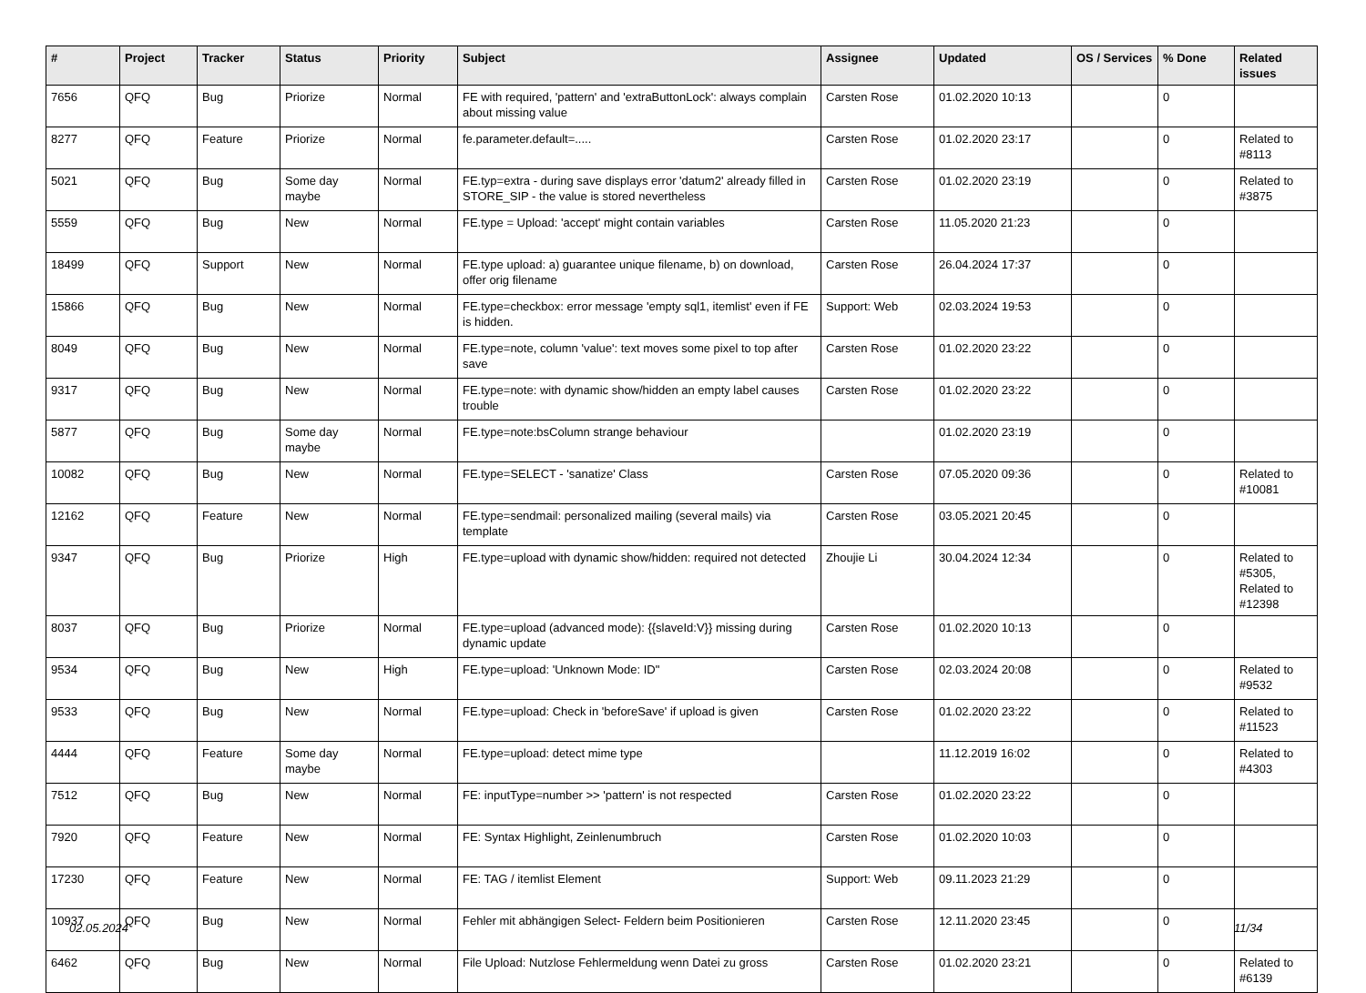| # | Project | Tracker | Status | Priority | Subject | Assignee | Updated | OS / Services | % Done | Related issues |
| --- | --- | --- | --- | --- | --- | --- | --- | --- | --- | --- |
| 7656 | QFQ | Bug | Priorize | Normal | FE with required, 'pattern' and 'extraButtonLock': always complain about missing value | Carsten Rose | 01.02.2020 10:13 | | 0 | |
| 8277 | QFQ | Feature | Priorize | Normal | fe.parameter.default=..... | Carsten Rose | 01.02.2020 23:17 | | 0 | Related to #8113 |
| 5021 | QFQ | Bug | Some day maybe | Normal | FE.typ=extra - during save displays error 'datum2' already filled in STORE_SIP - the value is stored nevertheless | Carsten Rose | 01.02.2020 23:19 | | 0 | Related to #3875 |
| 5559 | QFQ | Bug | New | Normal | FE.type = Upload: 'accept' might contain variables | Carsten Rose | 11.05.2020 21:23 | | 0 | |
| 18499 | QFQ | Support | New | Normal | FE.type upload: a) guarantee unique filename, b) on download, offer orig filename | Carsten Rose | 26.04.2024 17:37 | | 0 | |
| 15866 | QFQ | Bug | New | Normal | FE.type=checkbox: error message 'empty sql1, itemlist' even if FE is hidden. | Support: Web | 02.03.2024 19:53 | | 0 | |
| 8049 | QFQ | Bug | New | Normal | FE.type=note, column 'value': text moves some pixel to top after save | Carsten Rose | 01.02.2020 23:22 | | 0 | |
| 9317 | QFQ | Bug | New | Normal | FE.type=note: with dynamic show/hidden an empty label causes trouble | Carsten Rose | 01.02.2020 23:22 | | 0 | |
| 5877 | QFQ | Bug | Some day maybe | Normal | FE.type=note:bsColumn strange behaviour | | 01.02.2020 23:19 | | 0 | |
| 10082 | QFQ | Bug | New | Normal | FE.type=SELECT - 'sanatize' Class | Carsten Rose | 07.05.2020 09:36 | | 0 | Related to #10081 |
| 12162 | QFQ | Feature | New | Normal | FE.type=sendmail: personalized mailing (several mails) via template | Carsten Rose | 03.05.2021 20:45 | | 0 | |
| 9347 | QFQ | Bug | Priorize | High | FE.type=upload with dynamic show/hidden: required not detected | Zhoujie Li | 30.04.2024 12:34 | | 0 | Related to #5305, Related to #12398 |
| 8037 | QFQ | Bug | Priorize | Normal | FE.type=upload (advanced mode): {{slaveId:V}} missing during dynamic update | Carsten Rose | 01.02.2020 10:13 | | 0 | |
| 9534 | QFQ | Bug | New | High | FE.type=upload: 'Unknown Mode: ID" | Carsten Rose | 02.03.2024 20:08 | | 0 | Related to #9532 |
| 9533 | QFQ | Bug | New | Normal | FE.type=upload: Check in 'beforeSave' if upload is given | Carsten Rose | 01.02.2020 23:22 | | 0 | Related to #11523 |
| 4444 | QFQ | Feature | Some day maybe | Normal | FE.type=upload: detect mime type | | 11.12.2019 16:02 | | 0 | Related to #4303 |
| 7512 | QFQ | Bug | New | Normal | FE: inputType=number >> 'pattern' is not respected | Carsten Rose | 01.02.2020 23:22 | | 0 | |
| 7920 | QFQ | Feature | New | Normal | FE: Syntax Highlight, Zeinlenumbruch | Carsten Rose | 01.02.2020 10:03 | | 0 | |
| 17230 | QFQ | Feature | New | Normal | FE: TAG / itemlist Element | Support: Web | 09.11.2023 21:29 | | 0 | |
| 10937 | QFQ | Bug | New | Normal | Fehler mit abhängigen Select- Feldern beim Positionieren | Carsten Rose | 12.11.2020 23:45 | | 0 | |
| 6462 | QFQ | Bug | New | Normal | File Upload: Nutzlose Fehlermeldung wenn Datei zu gross | Carsten Rose | 01.02.2020 23:21 | | 0 | Related to #6139 |
02.05.2024 11/34